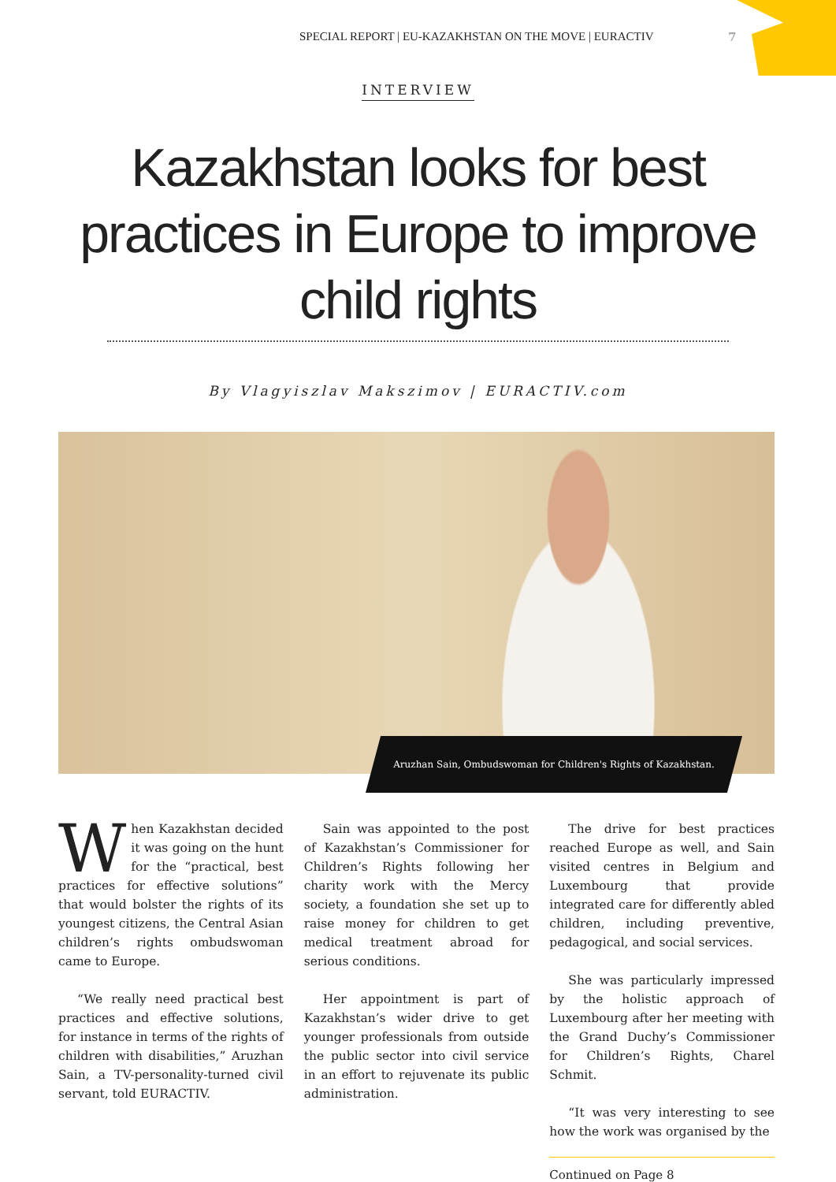SPECIAL REPORT | EU-KAZAKHSTAN ON THE MOVE | EURACTIV
7
INTERVIEW
Kazakhstan looks for best practices in Europe to improve child rights
By Vlagyiszlav Makszimov | EURACTIV.com
Aruzhan Sain, Ombudswoman for Children's Rights of Kazakhstan.
When Kazakhstan decided it was going on the hunt for the “practical, best practices for effective solutions” that would bolster the rights of its youngest citizens, the Central Asian children’s rights ombudswoman came to Europe.
“We really need practical best practices and effective solutions, for instance in terms of the rights of children with disabilities,” Aruzhan Sain, a TV-personality-turned civil servant, told EURACTIV.
Sain was appointed to the post of Kazakhstan’s Commissioner for Children’s Rights following her charity work with the Mercy society, a foundation she set up to raise money for children to get medical treatment abroad for serious conditions.
Her appointment is part of Kazakhstan’s wider drive to get younger professionals from outside the public sector into civil service in an effort to rejuvenate its public administration.
The drive for best practices reached Europe as well, and Sain visited centres in Belgium and Luxembourg that provide integrated care for differently abled children, including preventive, pedagogical, and social services.
She was particularly impressed by the holistic approach of Luxembourg after her meeting with the Grand Duchy’s Commissioner for Children’s Rights, Charel Schmit.
“It was very interesting to see how the work was organised by the
Continued on Page 8